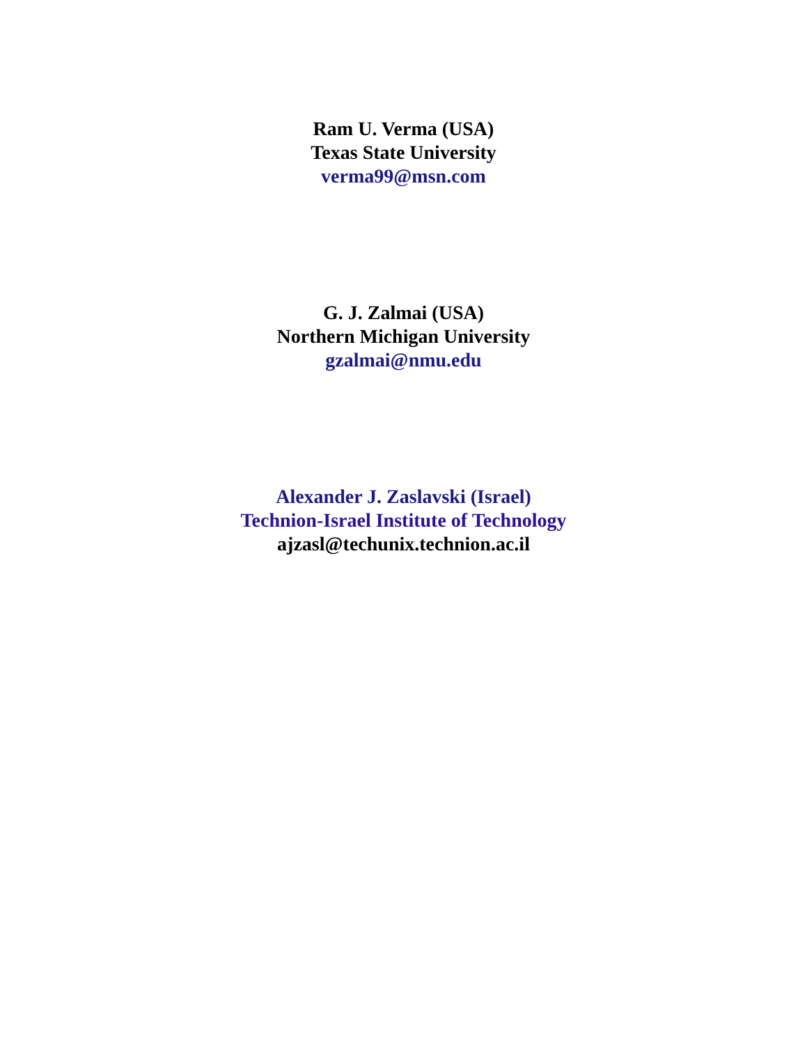Ram U. Verma (USA)
Texas State University
verma99@msn.com
G. J. Zalmai (USA)
Northern Michigan University
gzalmai@nmu.edu
Alexander J. Zaslavski (Israel)
Technion-Israel Institute of Technology
ajzasl@techunix.technion.ac.il